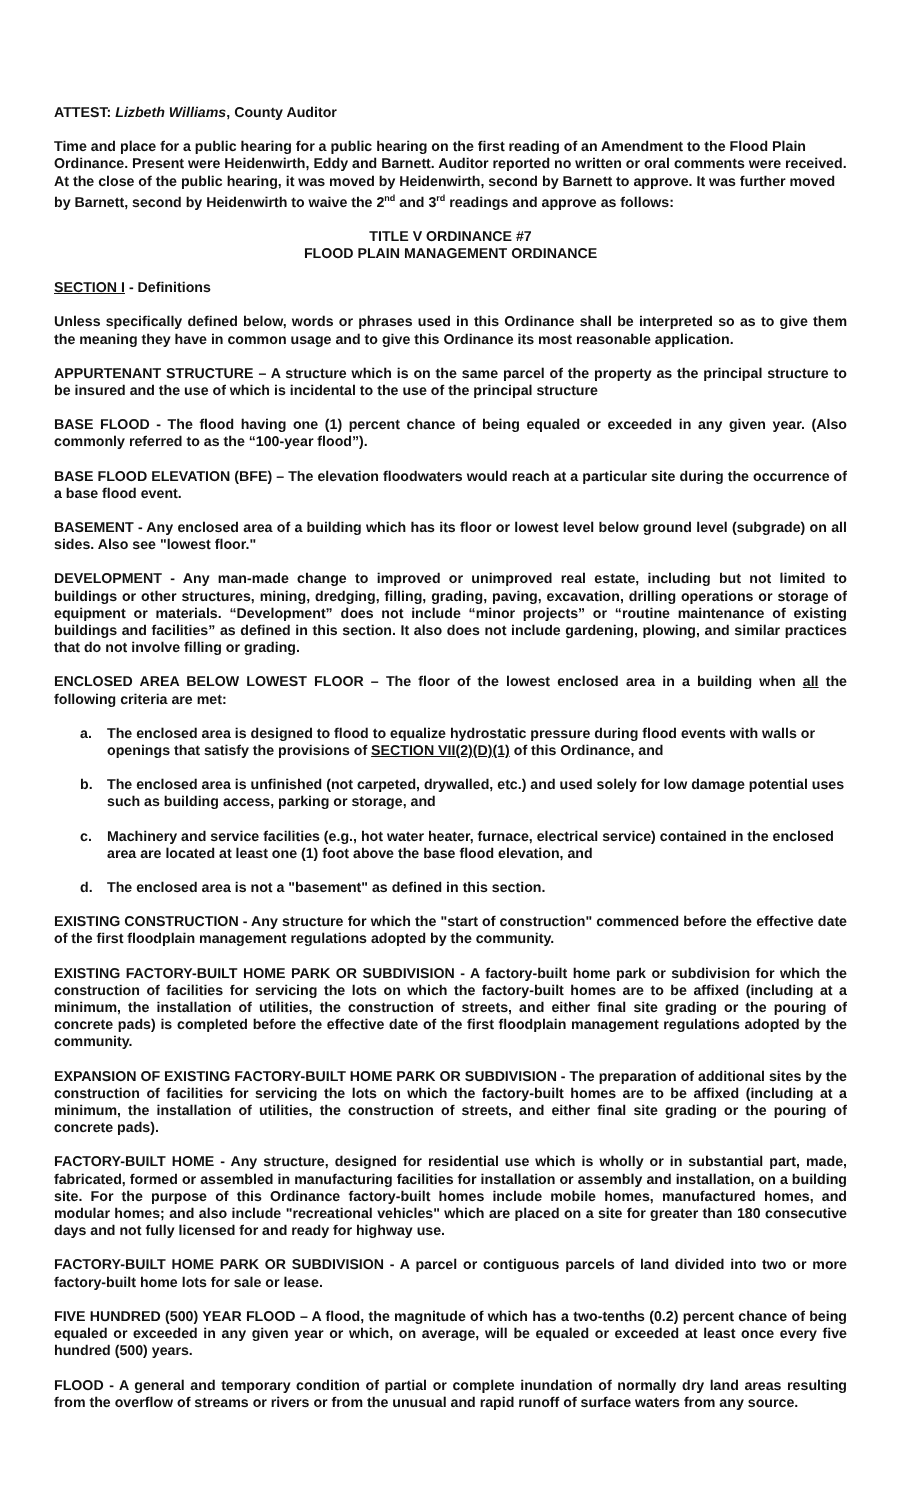ATTEST: Lizbeth Williams, County Auditor
Time and place for a public hearing for a public hearing on the first reading of an Amendment to the Flood Plain Ordinance. Present were Heidenwirth, Eddy and Barnett. Auditor reported no written or oral comments were received. At the close of the public hearing, it was moved by Heidenwirth, second by Barnett to approve. It was further moved by Barnett, second by Heidenwirth to waive the 2<sup>nd</sup> and 3<sup>rd</sup> readings and approve as follows:
TITLE V ORDINANCE #7
FLOOD PLAIN MANAGEMENT ORDINANCE
SECTION I - Definitions
Unless specifically defined below, words or phrases used in this Ordinance shall be interpreted so as to give them the meaning they have in common usage and to give this Ordinance its most reasonable application.
APPURTENANT STRUCTURE – A structure which is on the same parcel of the property as the principal structure to be insured and the use of which is incidental to the use of the principal structure
BASE FLOOD - The flood having one (1) percent chance of being equaled or exceeded in any given year. (Also commonly referred to as the “100-year flood”).
BASE FLOOD ELEVATION (BFE) – The elevation floodwaters would reach at a particular site during the occurrence of a base flood event.
BASEMENT - Any enclosed area of a building which has its floor or lowest level below ground level (subgrade) on all sides. Also see "lowest floor."
DEVELOPMENT - Any man-made change to improved or unimproved real estate, including but not limited to buildings or other structures, mining, dredging, filling, grading, paving, excavation, drilling operations or storage of equipment or materials. “Development” does not include “minor projects” or “routine maintenance of existing buildings and facilities” as defined in this section. It also does not include gardening, plowing, and similar practices that do not involve filling or grading.
ENCLOSED AREA BELOW LOWEST FLOOR – The floor of the lowest enclosed area in a building when all the following criteria are met:
a. The enclosed area is designed to flood to equalize hydrostatic pressure during flood events with walls or openings that satisfy the provisions of SECTION VII(2)(D)(1) of this Ordinance, and
b. The enclosed area is unfinished (not carpeted, drywalled, etc.) and used solely for low damage potential uses such as building access, parking or storage, and
c. Machinery and service facilities (e.g., hot water heater, furnace, electrical service) contained in the enclosed area are located at least one (1) foot above the base flood elevation, and
d. The enclosed area is not a "basement" as defined in this section.
EXISTING CONSTRUCTION - Any structure for which the "start of construction" commenced before the effective date of the first floodplain management regulations adopted by the community.
EXISTING FACTORY-BUILT HOME PARK OR SUBDIVISION - A factory-built home park or subdivision for which the construction of facilities for servicing the lots on which the factory-built homes are to be affixed (including at a minimum, the installation of utilities, the construction of streets, and either final site grading or the pouring of concrete pads) is completed before the effective date of the first floodplain management regulations adopted by the community.
EXPANSION OF EXISTING FACTORY-BUILT HOME PARK OR SUBDIVISION - The preparation of additional sites by the construction of facilities for servicing the lots on which the factory-built homes are to be affixed (including at a minimum, the installation of utilities, the construction of streets, and either final site grading or the pouring of concrete pads).
FACTORY-BUILT HOME - Any structure, designed for residential use which is wholly or in substantial part, made, fabricated, formed or assembled in manufacturing facilities for installation or assembly and installation, on a building site. For the purpose of this Ordinance factory-built homes include mobile homes, manufactured homes, and modular homes; and also include "recreational vehicles" which are placed on a site for greater than 180 consecutive days and not fully licensed for and ready for highway use.
FACTORY-BUILT HOME PARK OR SUBDIVISION - A parcel or contiguous parcels of land divided into two or more factory-built home lots for sale or lease.
FIVE HUNDRED (500) YEAR FLOOD – A flood, the magnitude of which has a two-tenths (0.2) percent chance of being equaled or exceeded in any given year or which, on average, will be equaled or exceeded at least once every five hundred (500) years.
FLOOD - A general and temporary condition of partial or complete inundation of normally dry land areas resulting from the overflow of streams or rivers or from the unusual and rapid runoff of surface waters from any source.